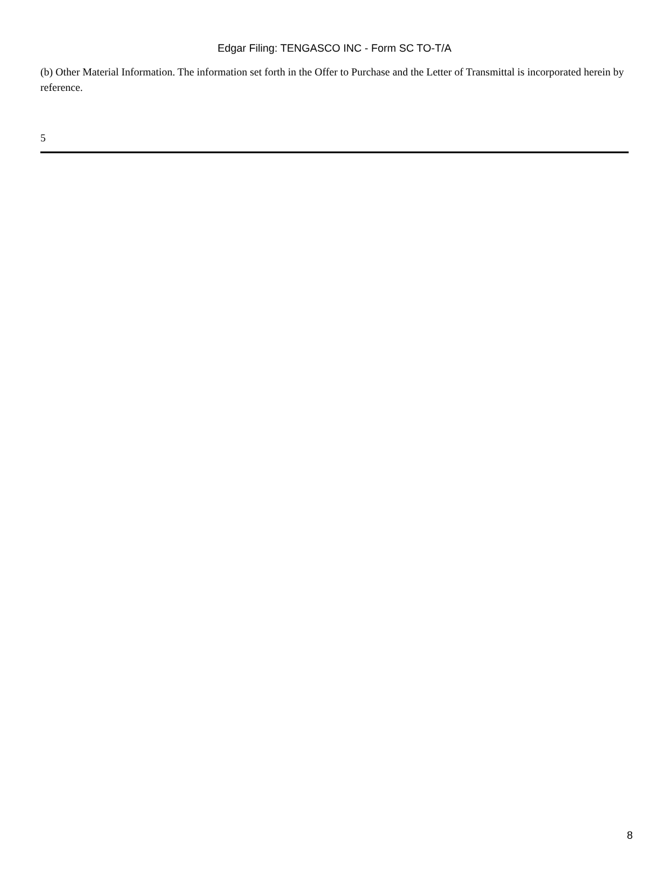Edgar Filing: TENGASCO INC - Form SC TO-T/A
(b) Other Material Information. The information set forth in the Offer to Purchase and the Letter of Transmittal is incorporated herein by reference.
5
8